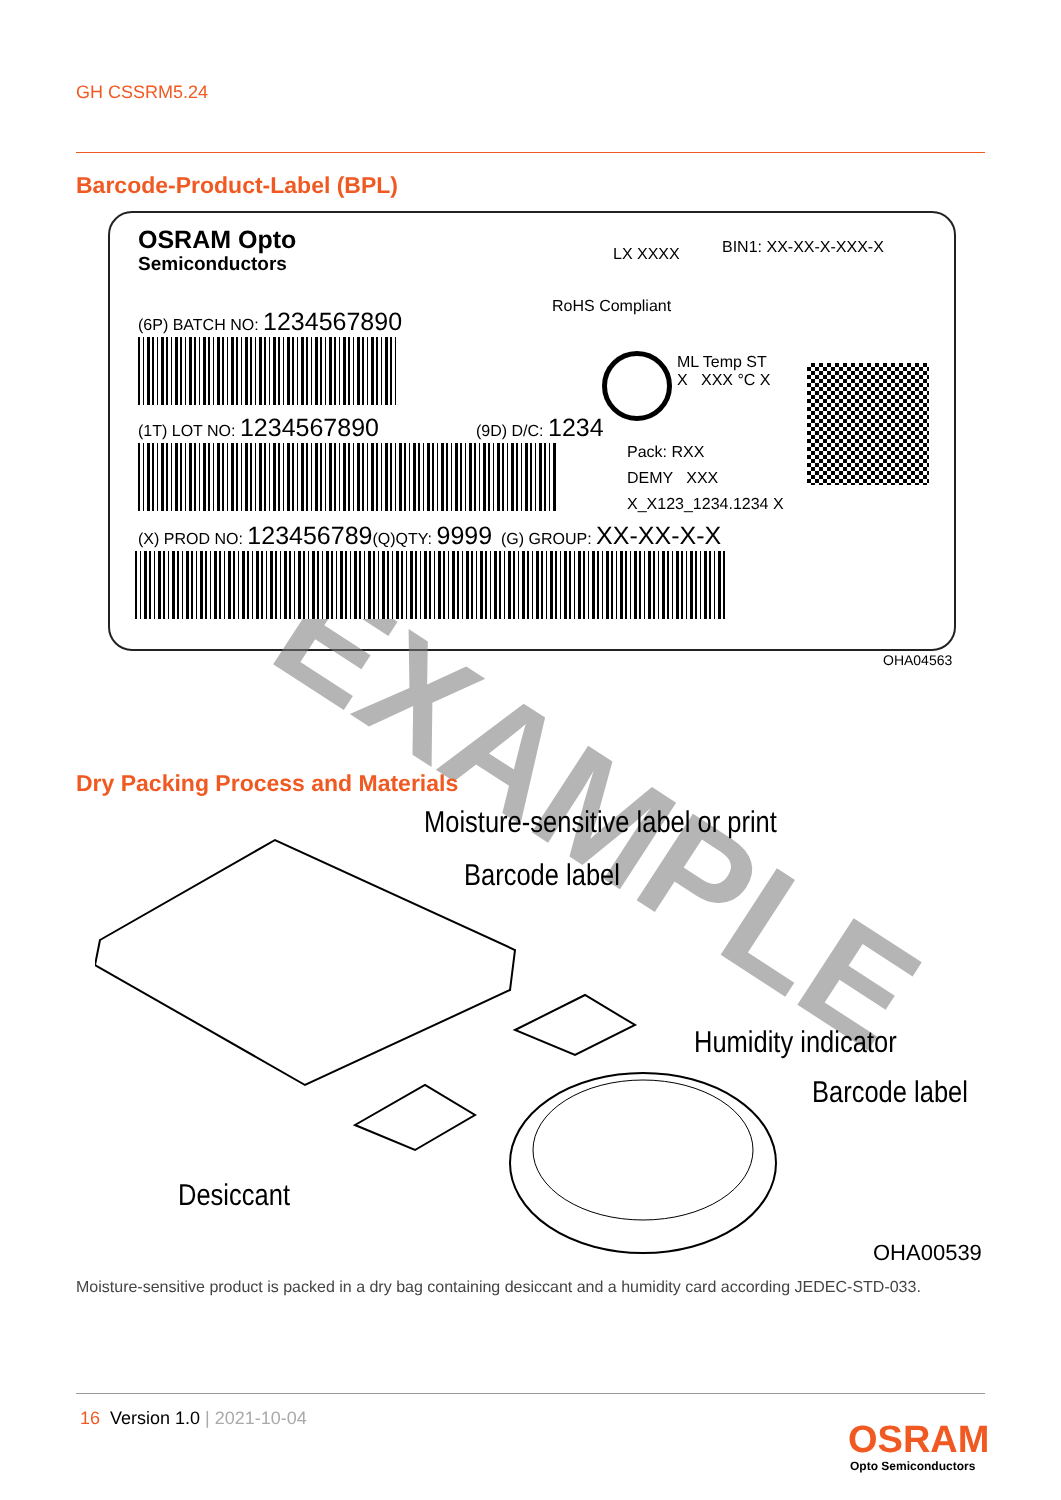GH CSSRM5.24
Barcode-Product-Label (BPL)
EXAMPLE
OSRAM Opto
Semiconductors LX XXXX BIN1: XX-XX-X-XXX-X
RoHS Compliant
(6P) BATCH NO: 1234567890
ML Temp ST
X XXX °C X
(1T) LOT NO: 1234567890 (9D) D/C: 1234
Pack: RXX
DEMY XXX
X_X123_1234.1234 X
(X) PROD NO: 123456789(Q)QTY: 9999 (G) GROUP: XX-XX-X-X
OHA04563
Dry Packing Process and Materials
Moisture-sensitive label or print
Barcode label
Humidity indicator
Barcode label
Desiccant
OHA00539
Moisture-sensitive product is packed in a dry bag containing desiccant and a humidity card according JEDEC-STD-033.
16 Version 1.0 | 2021-10-04 OSRAM
Opto Semiconductors